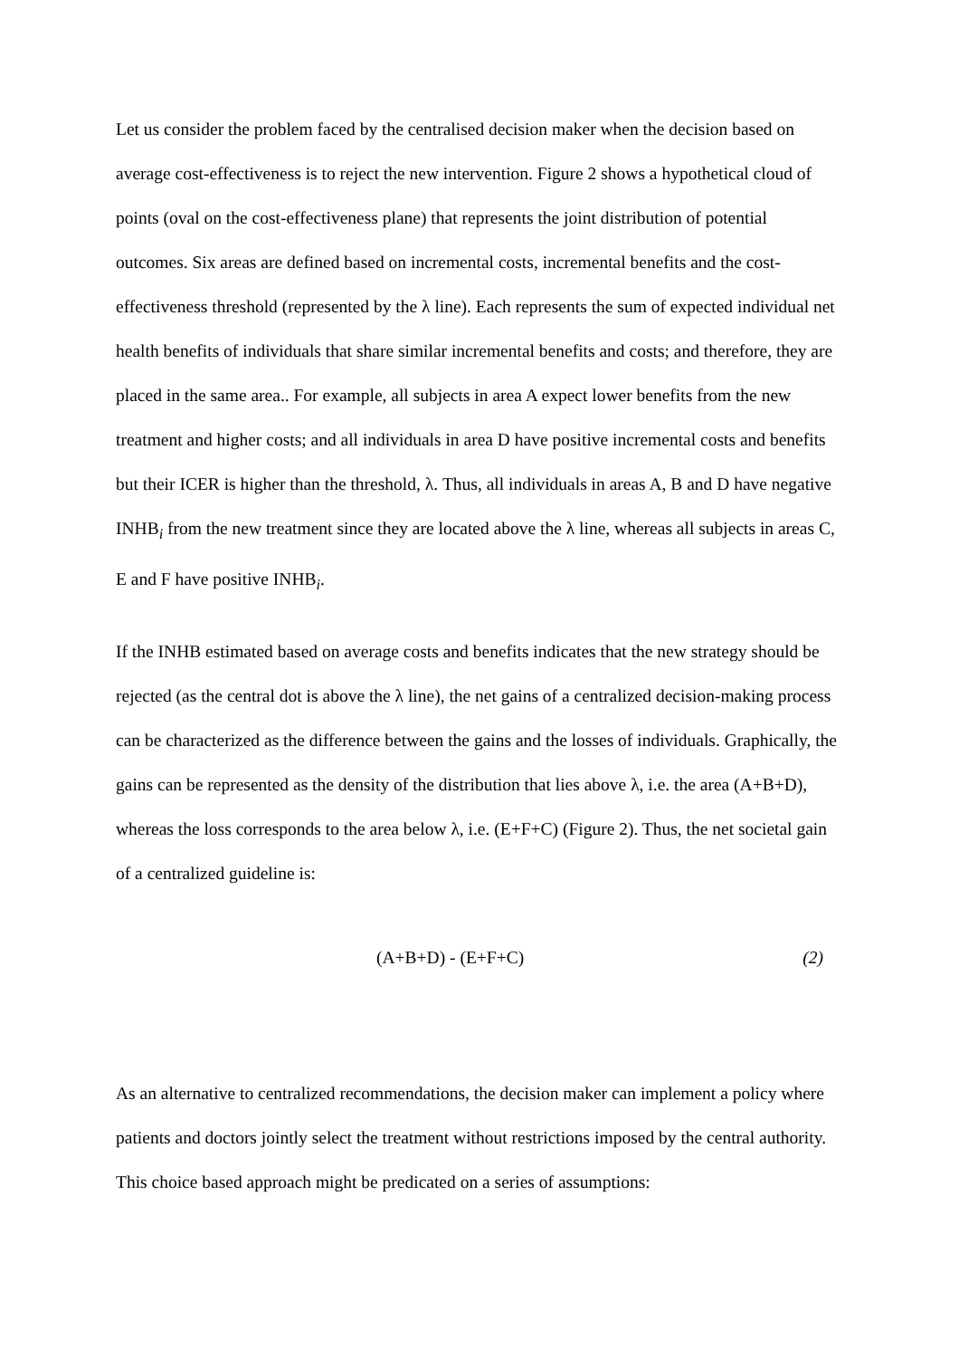Let us consider the problem faced by the centralised decision maker when the decision based on average cost-effectiveness is to reject the new intervention. Figure 2 shows a hypothetical cloud of points (oval on the cost-effectiveness plane) that represents the joint distribution of potential outcomes. Six areas are defined based on incremental costs, incremental benefits and the cost-effectiveness threshold (represented by the λ line). Each represents the sum of expected individual net health benefits of individuals that share similar incremental benefits and costs; and therefore, they are placed in the same area.. For example, all subjects in area A expect lower benefits from the new treatment and higher costs; and all individuals in area D have positive incremental costs and benefits but their ICER is higher than the threshold, λ. Thus, all individuals in areas A, B and D have negative INHB<sub>i</sub> from the new treatment since they are located above the λ line, whereas all subjects in areas C, E and F have positive INHB<sub>i</sub>.
If the INHB estimated based on average costs and benefits indicates that the new strategy should be rejected (as the central dot is above the λ line), the net gains of a centralized decision-making process can be characterized as the difference between the gains and the losses of individuals. Graphically, the gains can be represented as the density of the distribution that lies above λ, i.e. the area (A+B+D), whereas the loss corresponds to the area below λ, i.e. (E+F+C) (Figure 2). Thus, the net societal gain of a centralized guideline is:
(A+B+D) - (E+F+C) (2)
As an alternative to centralized recommendations, the decision maker can implement a policy where patients and doctors jointly select the treatment without restrictions imposed by the central authority. This choice based approach might be predicated on a series of assumptions: